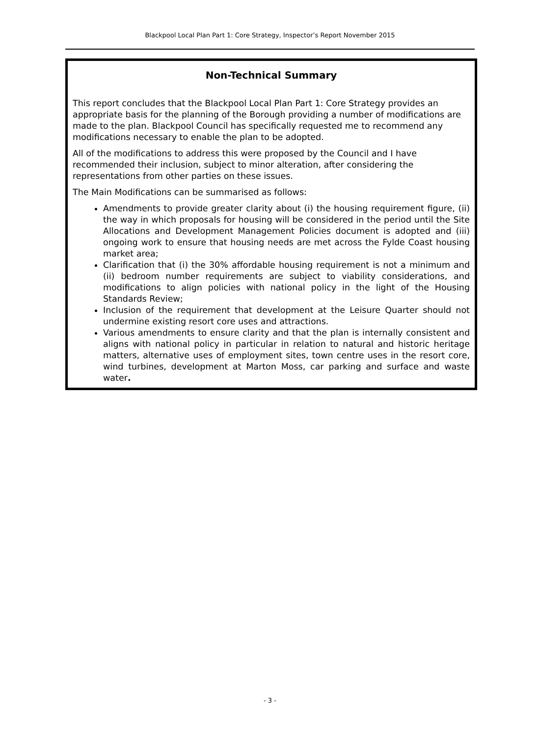Blackpool Local Plan Part 1: Core Strategy, Inspector’s Report November 2015
Non-Technical Summary
This report concludes that the Blackpool Local Plan Part 1: Core Strategy provides an appropriate basis for the planning of the Borough providing a number of modifications are made to the plan. Blackpool Council has specifically requested me to recommend any modifications necessary to enable the plan to be adopted.
All of the modifications to address this were proposed by the Council and I have recommended their inclusion, subject to minor alteration, after considering the representations from other parties on these issues.
The Main Modifications can be summarised as follows:
Amendments to provide greater clarity about (i) the housing requirement figure, (ii) the way in which proposals for housing will be considered in the period until the Site Allocations and Development Management Policies document is adopted and (iii) ongoing work to ensure that housing needs are met across the Fylde Coast housing market area;
Clarification that (i) the 30% affordable housing requirement is not a minimum and (ii) bedroom number requirements are subject to viability considerations, and modifications to align policies with national policy in the light of the Housing Standards Review;
Inclusion of the requirement that development at the Leisure Quarter should not undermine existing resort core uses and attractions.
Various amendments to ensure clarity and that the plan is internally consistent and aligns with national policy in particular in relation to natural and historic heritage matters, alternative uses of employment sites, town centre uses in the resort core, wind turbines, development at Marton Moss, car parking and surface and waste water.
- 3 -